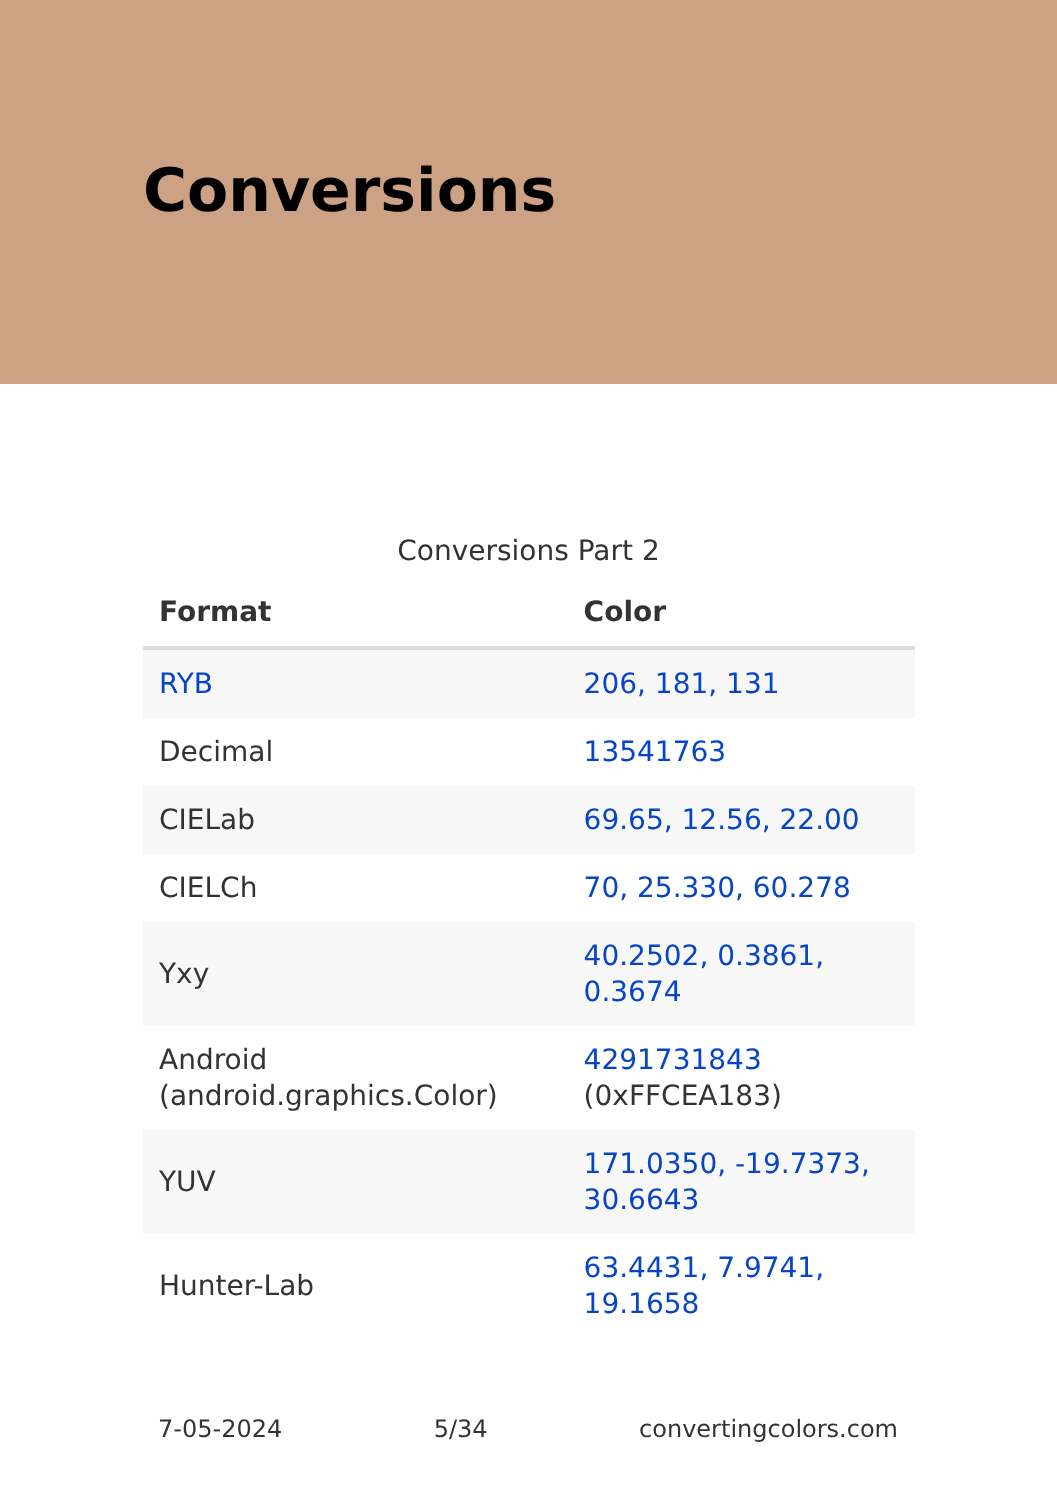Conversions
Conversions Part 2
| Format | Color |
| --- | --- |
| RYB | 206, 181, 131 |
| Decimal | 13541763 |
| CIELab | 69.65, 12.56, 22.00 |
| CIELCh | 70, 25.330, 60.278 |
| Yxy | 40.2502, 0.3861, 0.3674 |
| Android (android.graphics.Color) | 4291731843 (0xFFCEA183) |
| YUV | 171.0350, -19.7373, 30.6643 |
| Hunter-Lab | 63.4431, 7.9741, 19.1658 |
7-05-2024 5/34 convertingcolors.com